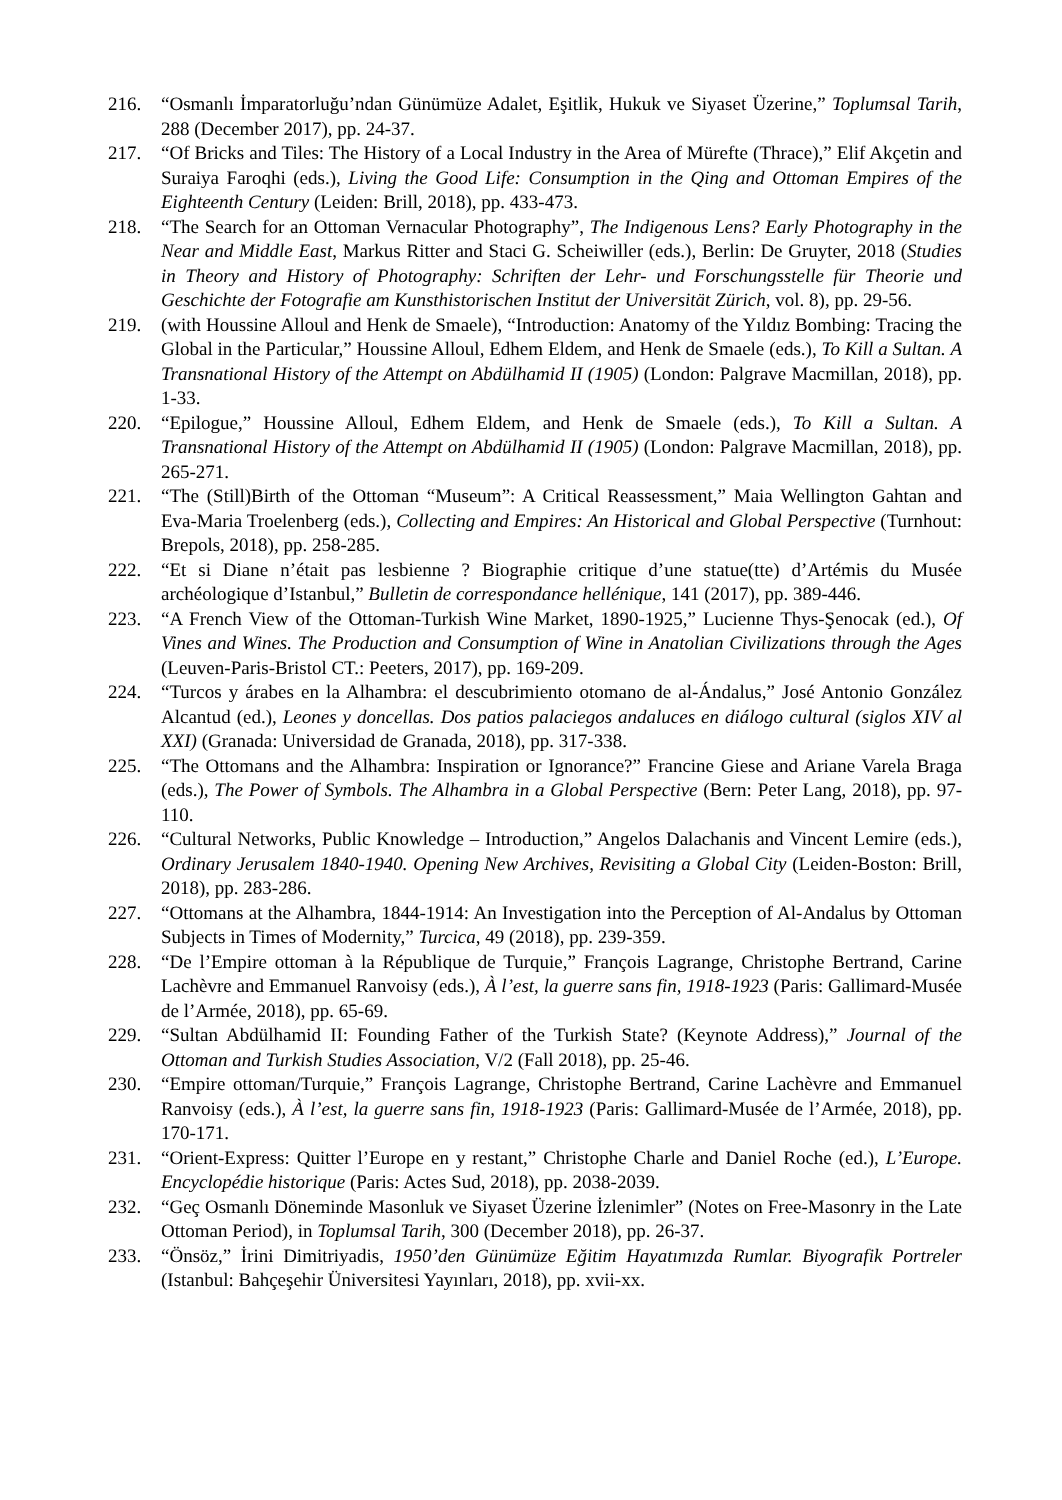216. “Osmanlı İmparatorluğu’ndan Günümüze Adalet, Eşitlik, Hukuk ve Siyaset Üzerine,” Toplumsal Tarih, 288 (December 2017), pp. 24-37.
217. “Of Bricks and Tiles: The History of a Local Industry in the Area of Mürefte (Thrace),” Elif Akçetin and Suraiya Faroqhi (eds.), Living the Good Life: Consumption in the Qing and Ottoman Empires of the Eighteenth Century (Leiden: Brill, 2018), pp. 433-473.
218. “The Search for an Ottoman Vernacular Photography”, The Indigenous Lens? Early Photography in the Near and Middle East, Markus Ritter and Staci G. Scheiwiller (eds.), Berlin: De Gruyter, 2018 (Studies in Theory and History of Photography: Schriften der Lehr- und Forschungsstelle für Theorie und Geschichte der Fotografie am Kunsthistorischen Institut der Universität Zürich, vol. 8), pp. 29-56.
219. (with Houssine Alloul and Henk de Smaele), “Introduction: Anatomy of the Yıldız Bombing: Tracing the Global in the Particular,” Houssine Alloul, Edhem Eldem, and Henk de Smaele (eds.), To Kill a Sultan. A Transnational History of the Attempt on Abdülhamid II (1905) (London: Palgrave Macmillan, 2018), pp. 1-33.
220. “Epilogue,” Houssine Alloul, Edhem Eldem, and Henk de Smaele (eds.), To Kill a Sultan. A Transnational History of the Attempt on Abdülhamid II (1905) (London: Palgrave Macmillan, 2018), pp. 265-271.
221. “The (Still)Birth of the Ottoman “Museum”: A Critical Reassessment,” Maia Wellington Gahtan and Eva-Maria Troelenberg (eds.), Collecting and Empires: An Historical and Global Perspective (Turnhout: Brepols, 2018), pp. 258-285.
222. “Et si Diane n’était pas lesbienne ? Biographie critique d’une statue(tte) d’Artémis du Musée archéologique d’Istanbul,” Bulletin de correspondance hellénique, 141 (2017), pp. 389-446.
223. “A French View of the Ottoman-Turkish Wine Market, 1890-1925,” Lucienne Thys-Şenocak (ed.), Of Vines and Wines. The Production and Consumption of Wine in Anatolian Civilizations through the Ages (Leuven-Paris-Bristol CT.: Peeters, 2017), pp. 169-209.
224. “Turcos y árabes en la Alhambra: el descubrimiento otomano de al-Ándalus,” José Antonio González Alcantud (ed.), Leones y doncellas. Dos patios palaciegos andaluces en diálogo cultural (siglos XIV al XXI) (Granada: Universidad de Granada, 2018), pp. 317-338.
225. “The Ottomans and the Alhambra: Inspiration or Ignorance?” Francine Giese and Ariane Varela Braga (eds.), The Power of Symbols. The Alhambra in a Global Perspective (Bern: Peter Lang, 2018), pp. 97-110.
226. “Cultural Networks, Public Knowledge – Introduction,” Angelos Dalachanis and Vincent Lemire (eds.), Ordinary Jerusalem 1840-1940. Opening New Archives, Revisiting a Global City (Leiden-Boston: Brill, 2018), pp. 283-286.
227. “Ottomans at the Alhambra, 1844-1914: An Investigation into the Perception of Al-Andalus by Ottoman Subjects in Times of Modernity,” Turcica, 49 (2018), pp. 239-359.
228. “De l’Empire ottoman à la République de Turquie,” François Lagrange, Christophe Bertrand, Carine Lachèvre and Emmanuel Ranvoisy (eds.), À l’est, la guerre sans fin, 1918-1923 (Paris: Gallimard-Musée de l’Armée, 2018), pp. 65-69.
229. “Sultan Abdülhamid II: Founding Father of the Turkish State? (Keynote Address),” Journal of the Ottoman and Turkish Studies Association, V/2 (Fall 2018), pp. 25-46.
230. “Empire ottoman/Turquie,” François Lagrange, Christophe Bertrand, Carine Lachèvre and Emmanuel Ranvoisy (eds.), À l’est, la guerre sans fin, 1918-1923 (Paris: Gallimard-Musée de l’Armée, 2018), pp. 170-171.
231. “Orient-Express: Quitter l’Europe en y restant,” Christophe Charle and Daniel Roche (ed.), L’Europe. Encyclopédie historique (Paris: Actes Sud, 2018), pp. 2038-2039.
232. “Geç Osmanlı Döneminde Masonluk ve Siyaset Üzerine İzlenimler” (Notes on Free-Masonry in the Late Ottoman Period), in Toplumsal Tarih, 300 (December 2018), pp. 26-37.
233. “Önsöz,” İrini Dimitriyadis, 1950’den Günümüze Eğitim Hayatımızda Rumlar. Biyografik Portreler (Istanbul: Bahçeşehir Üniversitesi Yayınları, 2018), pp. xvii-xx.